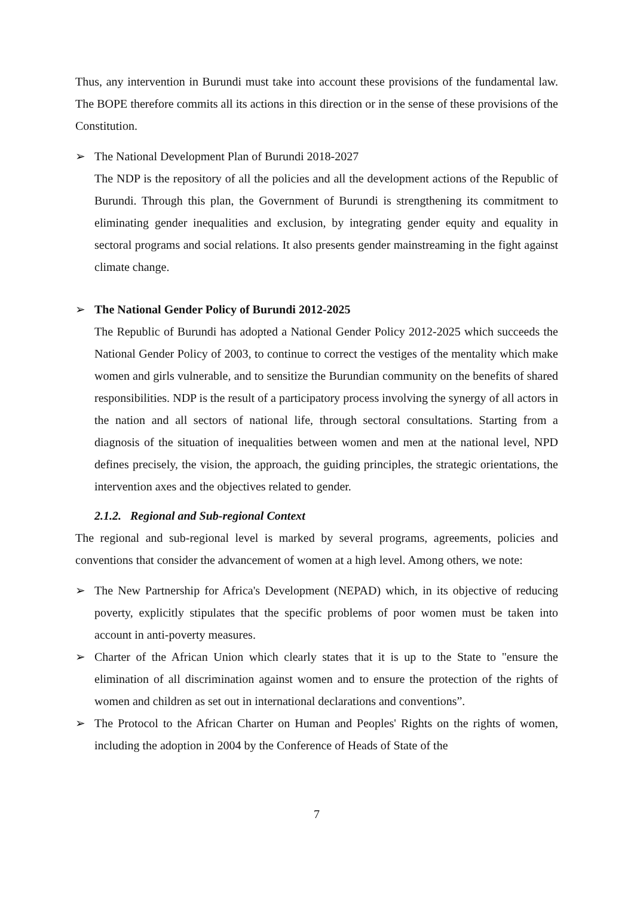Thus, any intervention in Burundi must take into account these provisions of the fundamental law. The BOPE therefore commits all its actions in this direction or in the sense of these provisions of the Constitution.
➢ The National Development Plan of Burundi 2018-2027
The NDP is the repository of all the policies and all the development actions of the Republic of Burundi. Through this plan, the Government of Burundi is strengthening its commitment to eliminating gender inequalities and exclusion, by integrating gender equity and equality in sectoral programs and social relations. It also presents gender mainstreaming in the fight against climate change.
➢ The National Gender Policy of Burundi 2012-2025
The Republic of Burundi has adopted a National Gender Policy 2012-2025 which succeeds the National Gender Policy of 2003, to continue to correct the vestiges of the mentality which make women and girls vulnerable, and to sensitize the Burundian community on the benefits of shared responsibilities. NDP is the result of a participatory process involving the synergy of all actors in the nation and all sectors of national life, through sectoral consultations. Starting from a diagnosis of the situation of inequalities between women and men at the national level, NPD defines precisely, the vision, the approach, the guiding principles, the strategic orientations, the intervention axes and the objectives related to gender.
2.1.2. Regional and Sub-regional Context
The regional and sub-regional level is marked by several programs, agreements, policies and conventions that consider the advancement of women at a high level. Among others, we note:
➢ The New Partnership for Africa's Development (NEPAD) which, in its objective of reducing poverty, explicitly stipulates that the specific problems of poor women must be taken into account in anti-poverty measures.
➢ Charter of the African Union which clearly states that it is up to the State to "ensure the elimination of all discrimination against women and to ensure the protection of the rights of women and children as set out in international declarations and conventions”.
➢ The Protocol to the African Charter on Human and Peoples' Rights on the rights of women, including the adoption in 2004 by the Conference of Heads of State of the
7